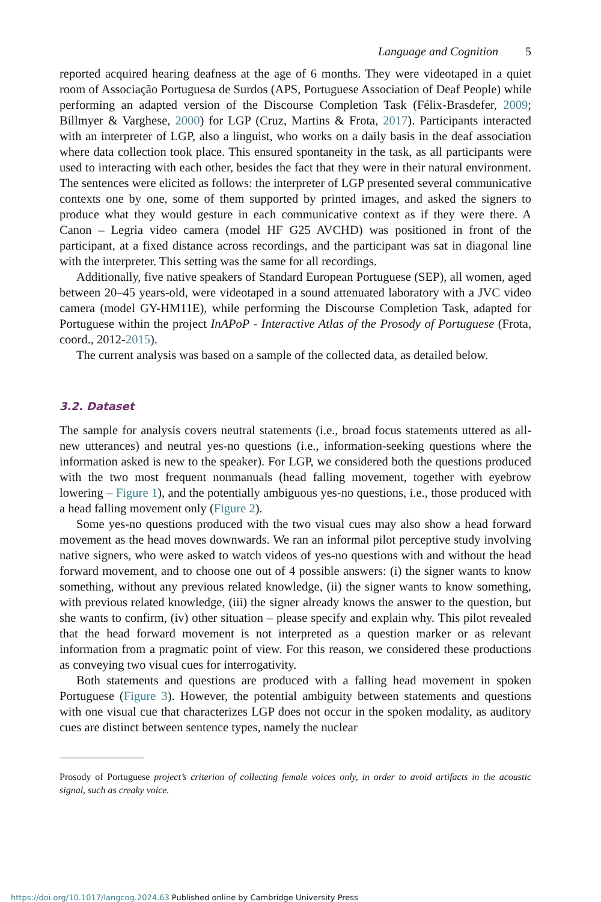Language and Cognition 5
reported acquired hearing deafness at the age of 6 months. They were videotaped in a quiet room of Associação Portuguesa de Surdos (APS, Portuguese Association of Deaf People) while performing an adapted version of the Discourse Completion Task (Félix-Brasdefer, 2009; Billmyer & Varghese, 2000) for LGP (Cruz, Martins & Frota, 2017). Participants interacted with an interpreter of LGP, also a linguist, who works on a daily basis in the deaf association where data collection took place. This ensured spontaneity in the task, as all participants were used to interacting with each other, besides the fact that they were in their natural environment. The sentences were elicited as follows: the interpreter of LGP presented several communicative contexts one by one, some of them supported by printed images, and asked the signers to produce what they would gesture in each communicative context as if they were there. A Canon – Legria video camera (model HF G25 AVCHD) was positioned in front of the participant, at a fixed distance across recordings, and the participant was sat in diagonal line with the interpreter. This setting was the same for all recordings.
Additionally, five native speakers of Standard European Portuguese (SEP), all women, aged between 20–45 years-old, were videotaped in a sound attenuated laboratory with a JVC video camera (model GY-HM11E), while performing the Discourse Completion Task, adapted for Portuguese within the project InAPoP - Interactive Atlas of the Prosody of Portuguese (Frota, coord., 2012-2015).
The current analysis was based on a sample of the collected data, as detailed below.
3.2. Dataset
The sample for analysis covers neutral statements (i.e., broad focus statements uttered as all-new utterances) and neutral yes-no questions (i.e., information-seeking questions where the information asked is new to the speaker). For LGP, we considered both the questions produced with the two most frequent nonmanuals (head falling movement, together with eyebrow lowering – Figure 1), and the potentially ambiguous yes-no questions, i.e., those produced with a head falling movement only (Figure 2).
Some yes-no questions produced with the two visual cues may also show a head forward movement as the head moves downwards. We ran an informal pilot perceptive study involving native signers, who were asked to watch videos of yes-no questions with and without the head forward movement, and to choose one out of 4 possible answers: (i) the signer wants to know something, without any previous related knowledge, (ii) the signer wants to know something, with previous related knowledge, (iii) the signer already knows the answer to the question, but she wants to confirm, (iv) other situation – please specify and explain why. This pilot revealed that the head forward movement is not interpreted as a question marker or as relevant information from a pragmatic point of view. For this reason, we considered these productions as conveying two visual cues for interrogativity.
Both statements and questions are produced with a falling head movement in spoken Portuguese (Figure 3). However, the potential ambiguity between statements and questions with one visual cue that characterizes LGP does not occur in the spoken modality, as auditory cues are distinct between sentence types, namely the nuclear
Prosody of Portuguese project’s criterion of collecting female voices only, in order to avoid artifacts in the acoustic signal, such as creaky voice.
https://doi.org/10.1017/langcog.2024.63 Published online by Cambridge University Press